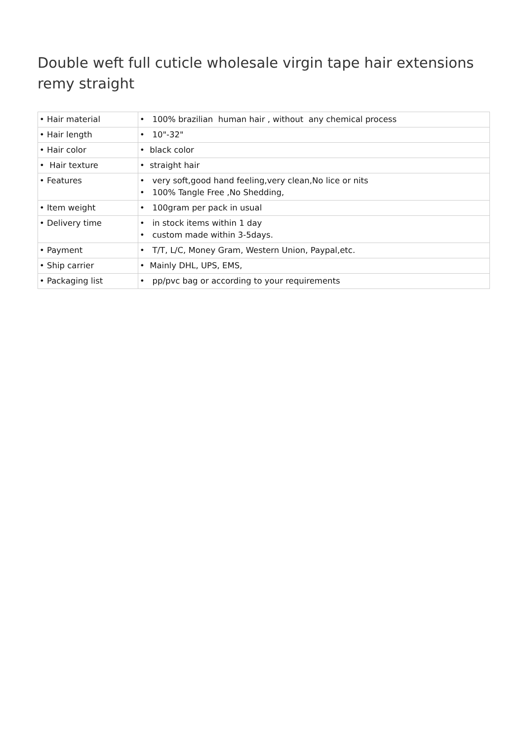Double weft full cuticle wholesale virgin tape hair extensions remy straight
| • Hair material | • 100% brazilian human hair , without any chemical process |
| • Hair length | • 10"-32" |
| • Hair color | • black color |
| • Hair texture | • straight hair |
| • Features | • very soft,good hand feeling,very clean,No lice or nits • 100% Tangle Free ,No Shedding, |
| • Item weight | • 100gram per pack in usual |
| • Delivery time | • in stock items within 1 day • custom made within 3-5days. |
| • Payment | • T/T, L/C, Money Gram, Western Union, Paypal,etc. |
| • Ship carrier | • Mainly DHL, UPS, EMS, |
| • Packaging list | • pp/pvc bag or according to your requirements |